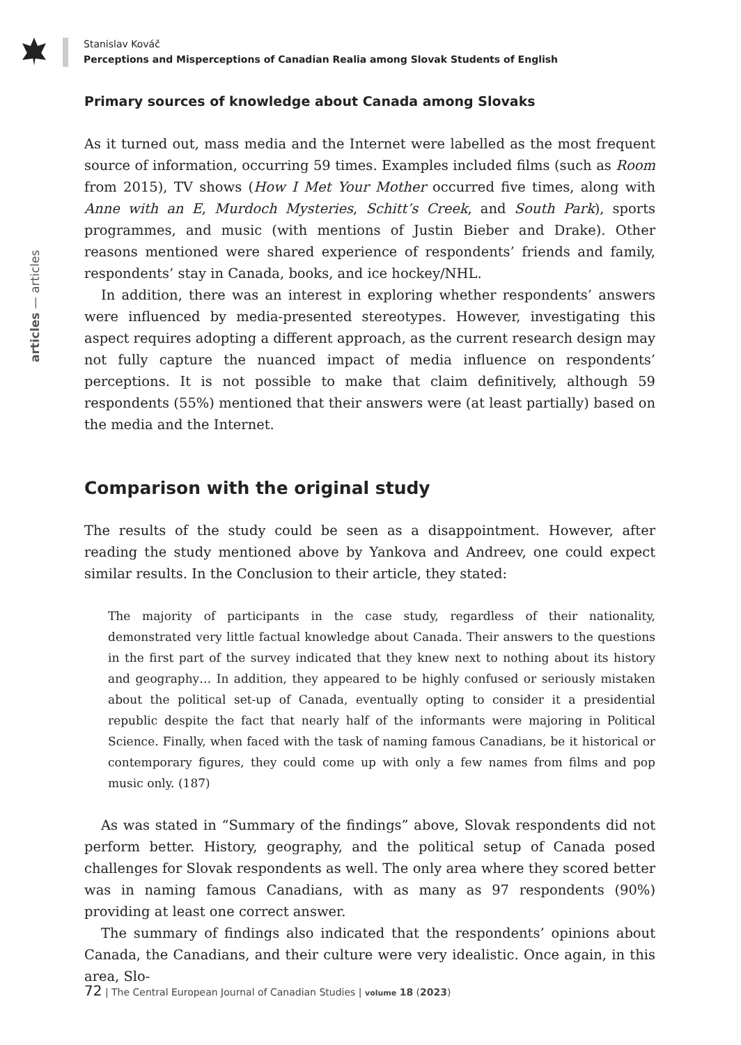Stanislav Kováč
Perceptions and Misperceptions of Canadian Realia among Slovak Students of English
articles — articles
Primary sources of knowledge about Canada among Slovaks
As it turned out, mass media and the Internet were labelled as the most frequent source of information, occurring 59 times. Examples included films (such as Room from 2015), TV shows (How I Met Your Mother occurred five times, along with Anne with an E, Murdoch Mysteries, Schitt’s Creek, and South Park), sports programmes, and music (with mentions of Justin Bieber and Drake). Other reasons mentioned were shared experience of respondents’ friends and family, respondents’ stay in Canada, books, and ice hockey/NHL.
In addition, there was an interest in exploring whether respondents’ answers were influenced by media-presented stereotypes. However, investigating this aspect requires adopting a different approach, as the current research design may not fully capture the nuanced impact of media influence on respondents’ perceptions. It is not possible to make that claim definitively, although 59 respondents (55%) mentioned that their answers were (at least partially) based on the media and the Internet.
Comparison with the original study
The results of the study could be seen as a disappointment. However, after reading the study mentioned above by Yankova and Andreev, one could expect similar results. In the Conclusion to their article, they stated:
The majority of participants in the case study, regardless of their nationality, demonstrated very little factual knowledge about Canada. Their answers to the questions in the first part of the survey indicated that they knew next to nothing about its history and geography… In addition, they appeared to be highly confused or seriously mistaken about the political set-up of Canada, eventually opting to consider it a presidential republic despite the fact that nearly half of the informants were majoring in Political Science. Finally, when faced with the task of naming famous Canadians, be it historical or contemporary figures, they could come up with only a few names from films and pop music only. (187)
As was stated in “Summary of the findings” above, Slovak respondents did not perform better. History, geography, and the political setup of Canada posed challenges for Slovak respondents as well. The only area where they scored better was in naming famous Canadians, with as many as 97 respondents (90%) providing at least one correct answer.
The summary of findings also indicated that the respondents’ opinions about Canada, the Canadians, and their culture were very idealistic. Once again, in this area, Slo-
72 | The Central European Journal of Canadian Studies | volume 18 (2023)